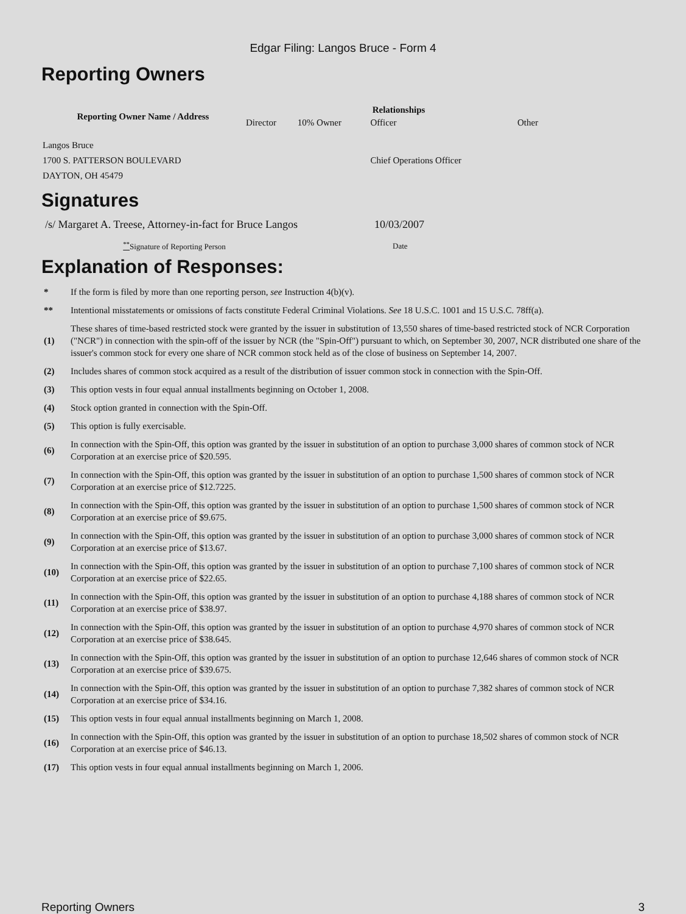Edgar Filing: Langos Bruce - Form 4
Reporting Owners
| Reporting Owner Name / Address | Relationships | | | |
| --- | --- | --- | --- | --- |
| | Director | 10% Owner | Officer | Other |
| Langos Bruce 1700 S. PATTERSON BOULEVARD DAYTON, OH 45479 | | | Chief Operations Officer | |
Signatures
| /s/ Margaret A. Treese, Attorney-in-fact for Bruce Langos | 10/03/2007 |
| <sup>**</sup> Signature of Reporting Person | Date |
Explanation of Responses:
| * | If the form is filed by more than one reporting person, see Instruction 4(b)(v). |
| ** | Intentional misstatements or omissions of facts constitute Federal Criminal Violations. See 18 U.S.C. 1001 and 15 U.S.C. 78ff(a). |
| (1) | These shares of time-based restricted stock were granted by the issuer in substitution of 13,550 shares of time-based restricted stock of NCR Corporation ("NCR") in connection with the spin-off of the issuer by NCR (the "Spin-Off") pursuant to which, on September 30, 2007, NCR distributed one share of the issuer's common stock for every one share of NCR common stock held as of the close of business on September 14, 2007. |
| (2) | Includes shares of common stock acquired as a result of the distribution of issuer common stock in connection with the Spin-Off. |
| (3) | This option vests in four equal annual installments beginning on October 1, 2008. |
| (4) | Stock option granted in connection with the Spin-Off. |
| (5) | This option is fully exercisable. |
| (6) | In connection with the Spin-Off, this option was granted by the issuer in substitution of an option to purchase 3,000 shares of common stock of NCR Corporation at an exercise price of $20.595. |
| (7) | In connection with the Spin-Off, this option was granted by the issuer in substitution of an option to purchase 1,500 shares of common stock of NCR Corporation at an exercise price of $12.7225. |
| (8) | In connection with the Spin-Off, this option was granted by the issuer in substitution of an option to purchase 1,500 shares of common stock of NCR Corporation at an exercise price of $9.675. |
| (9) | In connection with the Spin-Off, this option was granted by the issuer in substitution of an option to purchase 3,000 shares of common stock of NCR Corporation at an exercise price of $13.67. |
| (10) | In connection with the Spin-Off, this option was granted by the issuer in substitution of an option to purchase 7,100 shares of common stock of NCR Corporation at an exercise price of $22.65. |
| (11) | In connection with the Spin-Off, this option was granted by the issuer in substitution of an option to purchase 4,188 shares of common stock of NCR Corporation at an exercise price of $38.97. |
| (12) | In connection with the Spin-Off, this option was granted by the issuer in substitution of an option to purchase 4,970 shares of common stock of NCR Corporation at an exercise price of $38.645. |
| (13) | In connection with the Spin-Off, this option was granted by the issuer in substitution of an option to purchase 12,646 shares of common stock of NCR Corporation at an exercise price of $39.675. |
| (14) | In connection with the Spin-Off, this option was granted by the issuer in substitution of an option to purchase 7,382 shares of common stock of NCR Corporation at an exercise price of $34.16. |
| (15) | This option vests in four equal annual installments beginning on March 1, 2008. |
| (16) | In connection with the Spin-Off, this option was granted by the issuer in substitution of an option to purchase 18,502 shares of common stock of NCR Corporation at an exercise price of $46.13. |
| (17) | This option vests in four equal annual installments beginning on March 1, 2006. |
Reporting Owners 3